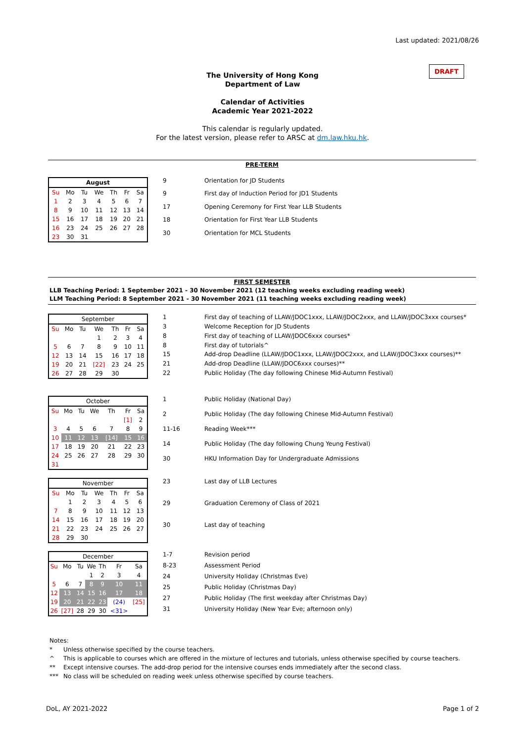Last updated: 2021/08/26
DRAFT
The University of Hong Kong
Department of Law
Calendar of Activities
Academic Year 2021-2022
This calendar is regularly updated.
For the latest version, please refer to ARSC at dm.law.hku.hk.
PRE-TERM
| August | | | | | | |
| --- | --- | --- | --- | --- | --- | --- |
| Su | Mo | Tu | We | Th | Fr | Sa |
| 1 | 2 | 3 | 4 | 5 | 6 | 7 |
| 8 | 9 | 10 | 11 | 12 | 13 | 14 |
| 15 | 16 | 17 | 18 | 19 | 20 | 21 |
| 16 | 23 | 24 | 25 | 26 | 27 | 28 |
| 23 | 30 | 31 | | | | |
| 9 | Orientation for JD Students |
| 9 | First day of Induction Period for JD1 Students |
| 17 | Opening Ceremony for First Year LLB Students |
| 18 | Orientation for First Year LLB Students |
| 30 | Orientation for MCL Students |
FIRST SEMESTER
LLB Teaching Period: 1 September 2021 - 30 November 2021 (12 teaching weeks excluding reading week)
LLM Teaching Period: 8 September 2021 - 30 November 2021 (11 teaching weeks excluding reading week)
| September | | | | | | |
| --- | --- | --- | --- | --- | --- | --- |
| Su | Mo | Tu | We | Th | Fr | Sa |
| | | | 1 | 2 | 3 | 4 |
| 5 | 6 | 7 | 8 | 9 | 10 | 11 |
| 12 | 13 | 14 | 15 | 16 | 17 | 18 |
| 19 | 20 | 21 | [22] | 23 | 24 | 25 |
| 26 | 27 | 28 | 29 | 30 | | |
| 1 | First day of teaching of LLAW/JDOC1xxx, LLAW/JDOC2xxx, and LLAW/JDOC3xxx courses* |
| 3 | Welcome Reception for JD Students |
| 8 | First day of teaching of LLAW/JDOC6xxx courses* |
| 8 | First day of tutorials^ |
| 15 | Add-drop Deadline (LLAW/JDOC1xxx, LLAW/JDOC2xxx, and LLAW/JDOC3xxx courses)** |
| 21 | Add-drop Deadline (LLAW/JDOC6xxx courses)** |
| 22 | Public Holiday (The day following Chinese Mid-Autumn Festival) |
| October | | | | | | |
| --- | --- | --- | --- | --- | --- | --- |
| Su | Mo | Tu | We | Th | Fr | Sa |
| | | | | | [1] | 2 |
| 3 | 4 | 5 | 6 | 7 | 8 | 9 |
| 10 | 11 | 12 | 13 | [14] | 15 | 16 |
| 17 | 18 | 19 | 20 | 21 | 22 | 23 |
| 24 | 25 | 26 | 27 | 28 | 29 | 30 |
| 31 | | | | | | |
| 1 | Public Holiday (National Day) |
| 2 | Public Holiday (The day following Chinese Mid-Autumn Festival) |
| 11-16 | Reading Week*** |
| 14 | Public Holiday (The day following Chung Yeung Festival) |
| 30 | HKU Information Day for Undergraduate Admissions |
| November | | | | | | |
| --- | --- | --- | --- | --- | --- | --- |
| Su | Mo | Tu | We | Th | Fr | Sa |
| | 1 | 2 | 3 | 4 | 5 | 6 |
| 7 | 8 | 9 | 10 | 11 | 12 | 13 |
| 14 | 15 | 16 | 17 | 18 | 19 | 20 |
| 21 | 22 | 23 | 24 | 25 | 26 | 27 |
| 28 | 29 | 30 | | | | |
| 23 | Last day of LLB Lectures |
| 29 | Graduation Ceremony of Class of 2021 |
| 30 | Last day of teaching |
| December | | | | | | |
| --- | --- | --- | --- | --- | --- | --- |
| Su | Mo | Tu | We | Th | Fr | Sa |
| | | | 1 | 2 | 3 | 4 |
| 5 | 6 | 7 | 8 | 9 | 10 | 11 |
| 12 | 13 | 14 | 15 | 16 | 17 | 18 |
| 19 | 20 | 21 | 22 | 23 | (24) | [25] |
| 26 | [27] | 28 | 29 | 30 | <31> | |
| 1-7 | Revision period |
| 8-23 | Assessment Period |
| 24 | University Holiday (Christmas Eve) |
| 25 | Public Holiday (Christmas Day) |
| 27 | Public Holiday (The first weekday after Christmas Day) |
| 31 | University Holiday (New Year Eve; afternoon only) |
Notes:
* Unless otherwise specified by the course teachers.
^ This is applicable to courses which are offered in the mixture of lectures and tutorials, unless otherwise specified by course teachers.
** Except intensive courses. The add-drop period for the intensive courses ends immediately after the second class.
*** No class will be scheduled on reading week unless otherwise specified by course teachers.
DoL, AY 2021-2022 Page 1 of 2